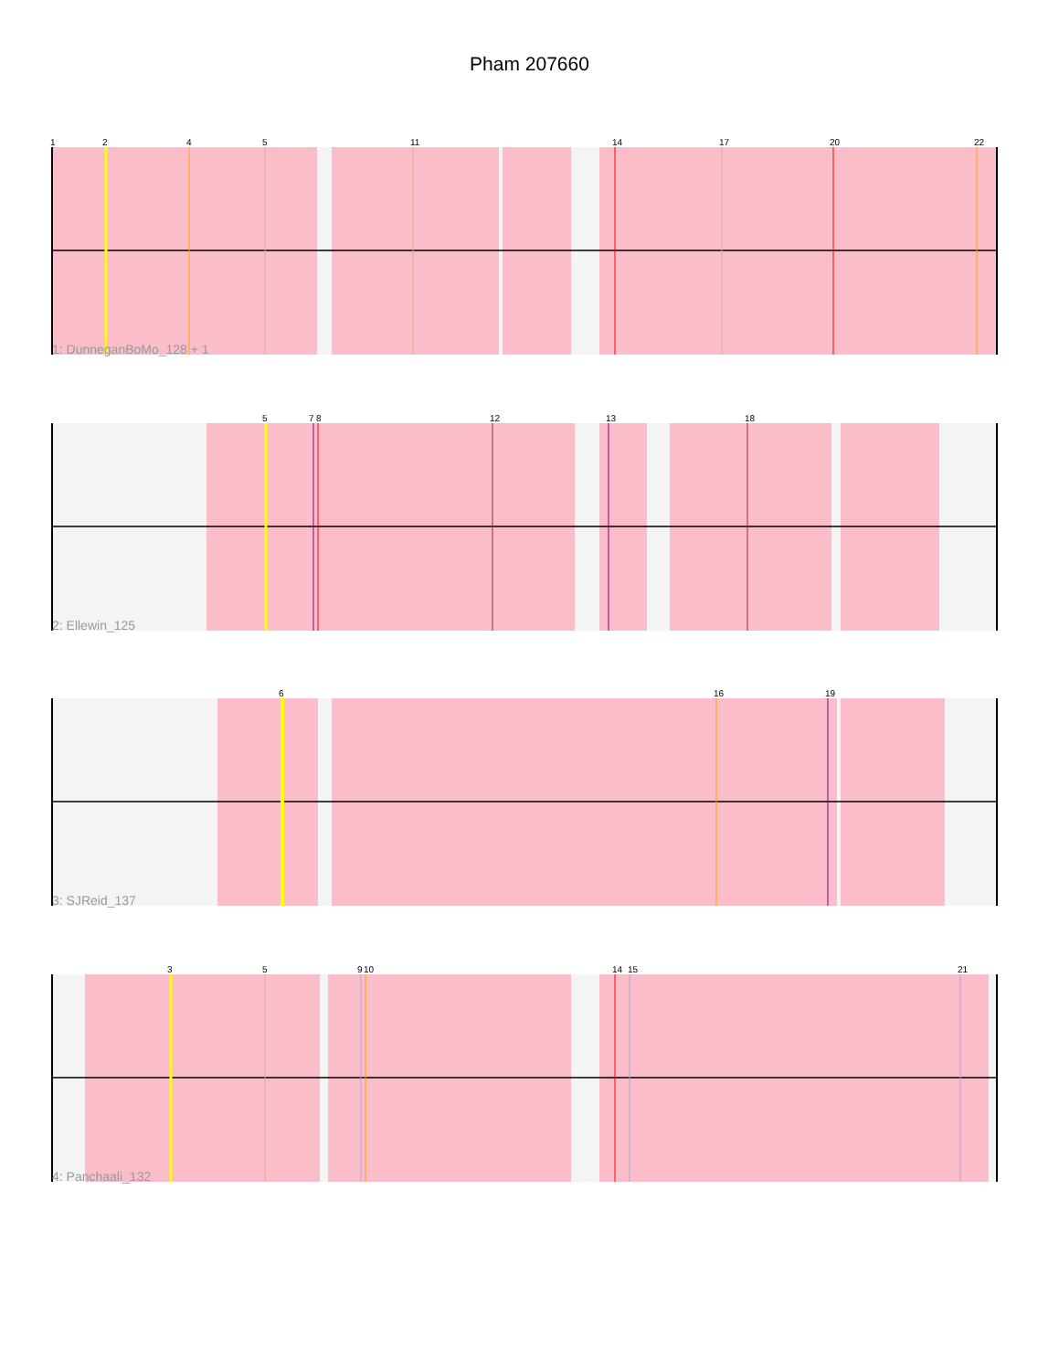Pham 207660
1
2
4
5
11
14
17
20
22
1: DunneganBoMo_128 + 1
5
7
8
12
13
18
2: Ellewin_125
6
16
19
3: SJReid_137
3
5
9
10
14
15
21
4: Panchaali_132